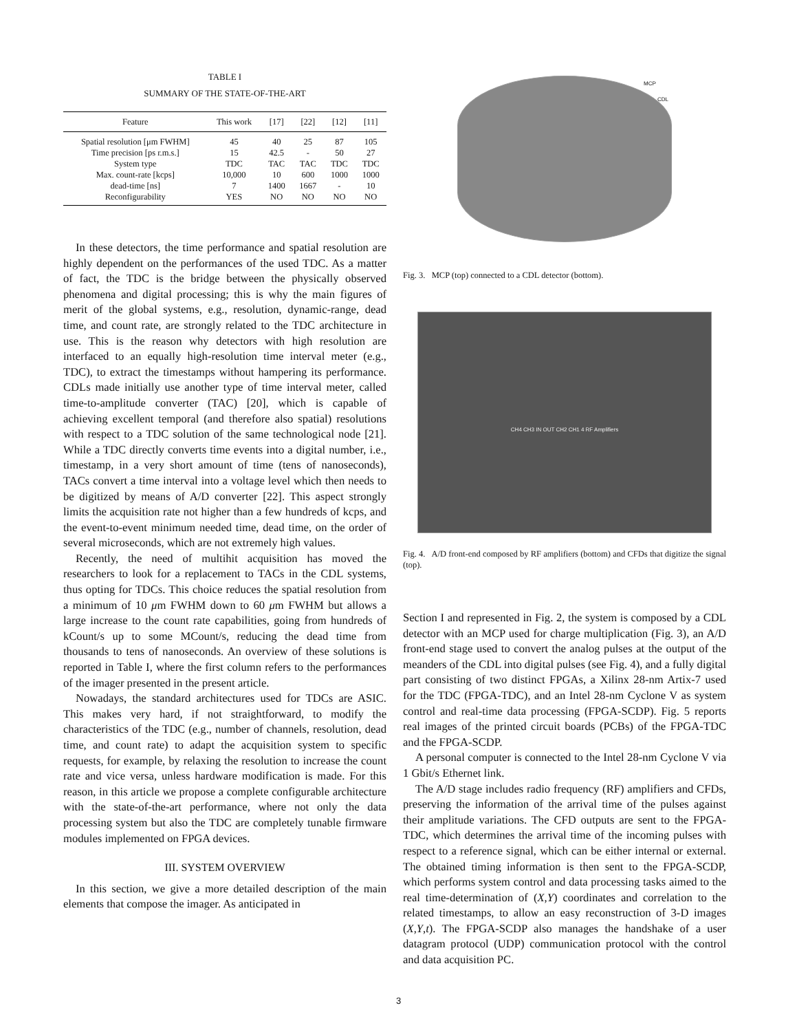TABLE I
SUMMARY OF THE STATE-OF-THE-ART
| Feature | This work | [17] | [22] | [12] | [11] |
| --- | --- | --- | --- | --- | --- |
| Spatial resolution [μm FWHM] | 45 | 40 | 25 | 87 | 105 |
| Time precision [ps r.m.s.] | 15 | 42.5 | - | 50 | 27 |
| System type | TDC | TAC | TAC | TDC | TDC |
| Max. count-rate [kcps] | 10,000 | 10 | 600 | 1000 | 1000 |
| dead-time [ns] | 7 | 1400 | 1667 | - | 10 |
| Reconfigurability | YES | NO | NO | NO | NO |
In these detectors, the time performance and spatial resolution are highly dependent on the performances of the used TDC. As a matter of fact, the TDC is the bridge between the physically observed phenomena and digital processing; this is why the main figures of merit of the global systems, e.g., resolution, dynamic-range, dead time, and count rate, are strongly related to the TDC architecture in use. This is the reason why detectors with high resolution are interfaced to an equally high-resolution time interval meter (e.g., TDC), to extract the timestamps without hampering its performance. CDLs made initially use another type of time interval meter, called time-to-amplitude converter (TAC) [20], which is capable of achieving excellent temporal (and therefore also spatial) resolutions with respect to a TDC solution of the same technological node [21]. While a TDC directly converts time events into a digital number, i.e., timestamp, in a very short amount of time (tens of nanoseconds), TACs convert a time interval into a voltage level which then needs to be digitized by means of A/D converter [22]. This aspect strongly limits the acquisition rate not higher than a few hundreds of kcps, and the event-to-event minimum needed time, dead time, on the order of several microseconds, which are not extremely high values.
Recently, the need of multihit acquisition has moved the researchers to look for a replacement to TACs in the CDL systems, thus opting for TDCs. This choice reduces the spatial resolution from a minimum of 10 μm FWHM down to 60 μm FWHM but allows a large increase to the count rate capabilities, going from hundreds of kCount/s up to some MCount/s, reducing the dead time from thousands to tens of nanoseconds. An overview of these solutions is reported in Table I, where the first column refers to the performances of the imager presented in the present article.
Nowadays, the standard architectures used for TDCs are ASIC. This makes very hard, if not straightforward, to modify the characteristics of the TDC (e.g., number of channels, resolution, dead time, and count rate) to adapt the acquisition system to specific requests, for example, by relaxing the resolution to increase the count rate and vice versa, unless hardware modification is made. For this reason, in this article we propose a complete configurable architecture with the state-of-the-art performance, where not only the data processing system but also the TDC are completely tunable firmware modules implemented on FPGA devices.
III. SYSTEM OVERVIEW
In this section, we give a more detailed description of the main elements that compose the imager. As anticipated in
MCP
CDL
Fig. 3. MCP (top) connected to a CDL detector (bottom).
CH4 CH3 IN OUT CH2 CH1 4 RF Amplifiers
Fig. 4. A/D front-end composed by RF amplifiers (bottom) and CFDs that digitize the signal (top).
Section I and represented in Fig. 2, the system is composed by a CDL detector with an MCP used for charge multiplication (Fig. 3), an A/D front-end stage used to convert the analog pulses at the output of the meanders of the CDL into digital pulses (see Fig. 4), and a fully digital part consisting of two distinct FPGAs, a Xilinx 28-nm Artix-7 used for the TDC (FPGA-TDC), and an Intel 28-nm Cyclone V as system control and real-time data processing (FPGA-SCDP). Fig. 5 reports real images of the printed circuit boards (PCBs) of the FPGA-TDC and the FPGA-SCDP.
A personal computer is connected to the Intel 28-nm Cyclone V via 1 Gbit/s Ethernet link.
The A/D stage includes radio frequency (RF) amplifiers and CFDs, preserving the information of the arrival time of the pulses against their amplitude variations. The CFD outputs are sent to the FPGA-TDC, which determines the arrival time of the incoming pulses with respect to a reference signal, which can be either internal or external. The obtained timing information is then sent to the FPGA-SCDP, which performs system control and data processing tasks aimed to the real time-determination of (X,Y) coordinates and correlation to the related timestamps, to allow an easy reconstruction of 3-D images (X,Y,t). The FPGA-SCDP also manages the handshake of a user datagram protocol (UDP) communication protocol with the control and data acquisition PC.
3